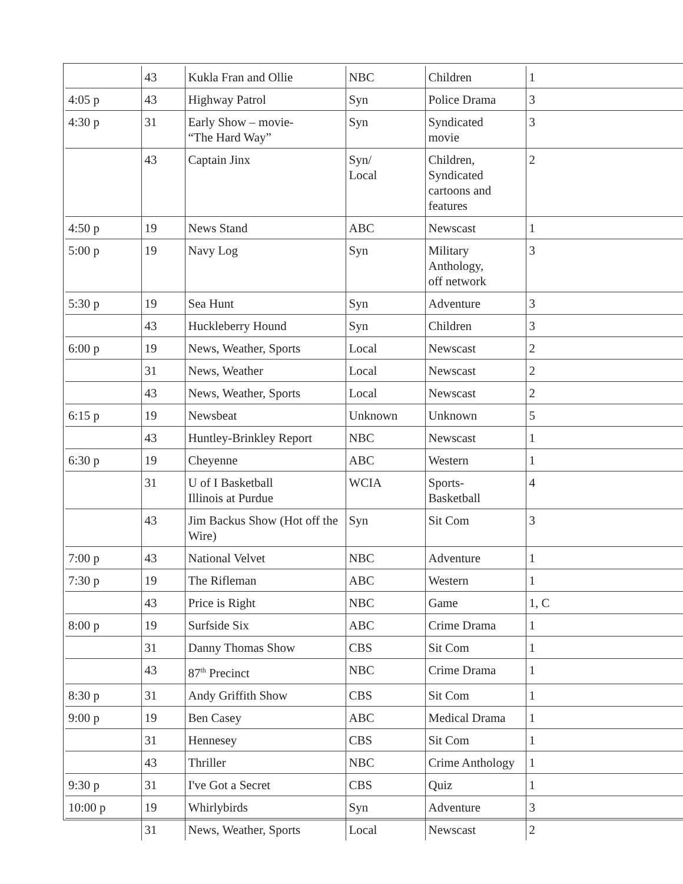| | 43 | Kukla Fran and Ollie | NBC | Children | 1 |
| 4:05 p | 43 | Highway Patrol | Syn | Police Drama | 3 |
| 4:30 p | 31 | Early Show – movie- “The Hard Way” | Syn | Syndicated movie | 3 |
| | 43 | Captain Jinx | Syn/ Local | Children, Syndicated cartoons and features | 2 |
| 4:50 p | 19 | News Stand | ABC | Newscast | 1 |
| 5:00 p | 19 | Navy Log | Syn | Military Anthology, off network | 3 |
| 5:30 p | 19 | Sea Hunt | Syn | Adventure | 3 |
| | 43 | Huckleberry Hound | Syn | Children | 3 |
| 6:00 p | 19 | News, Weather, Sports | Local | Newscast | 2 |
| | 31 | News, Weather | Local | Newscast | 2 |
| | 43 | News, Weather, Sports | Local | Newscast | 2 |
| 6:15 p | 19 | Newsbeat | Unknown | Unknown | 5 |
| | 43 | Huntley-Brinkley Report | NBC | Newscast | 1 |
| 6:30 p | 19 | Cheyenne | ABC | Western | 1 |
| | 31 | U of I Basketball Illinois at Purdue | WCIA | Sports- Basketball | 4 |
| | 43 | Jim Backus Show (Hot off the Wire) | Syn | Sit Com | 3 |
| 7:00 p | 43 | National Velvet | NBC | Adventure | 1 |
| 7:30 p | 19 | The Rifleman | ABC | Western | 1 |
| | 43 | Price is Right | NBC | Game | 1, C |
| 8:00 p | 19 | Surfside Six | ABC | Crime Drama | 1 |
| | 31 | Danny Thomas Show | CBS | Sit Com | 1 |
| | 43 | 87<sup>th</sup> Precinct | NBC | Crime Drama | 1 |
| 8:30 p | 31 | Andy Griffith Show | CBS | Sit Com | 1 |
| 9:00 p | 19 | Ben Casey | ABC | Medical Drama | 1 |
| | 31 | Hennesey | CBS | Sit Com | 1 |
| | 43 | Thriller | NBC | Crime Anthology | 1 |
| 9:30 p | 31 | I've Got a Secret | CBS | Quiz | 1 |
| 10:00 p | 19 | Whirlybirds | Syn | Adventure | 3 |
| | 31 | News, Weather, Sports | Local | Newscast | 2 |